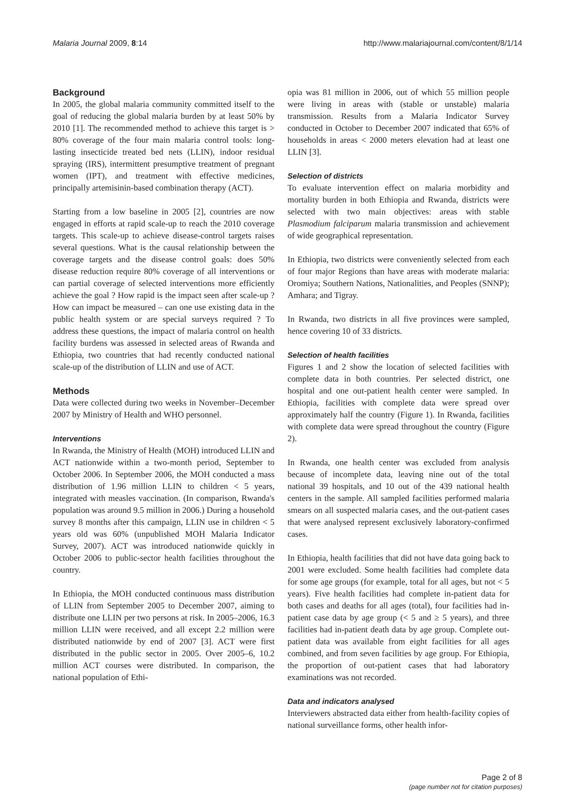Malaria Journal 2009, 8:14 http://www.malariajournal.com/content/8/1/14
Background
In 2005, the global malaria community committed itself to the goal of reducing the global malaria burden by at least 50% by 2010 [1]. The recommended method to achieve this target is > 80% coverage of the four main malaria control tools: long-lasting insecticide treated bed nets (LLIN), indoor residual spraying (IRS), intermittent presumptive treatment of pregnant women (IPT), and treatment with effective medicines, principally artemisinin-based combination therapy (ACT).
Starting from a low baseline in 2005 [2], countries are now engaged in efforts at rapid scale-up to reach the 2010 coverage targets. This scale-up to achieve disease-control targets raises several questions. What is the causal relationship between the coverage targets and the disease control goals: does 50% disease reduction require 80% coverage of all interventions or can partial coverage of selected interventions more efficiently achieve the goal ? How rapid is the impact seen after scale-up ? How can impact be measured – can one use existing data in the public health system or are special surveys required ? To address these questions, the impact of malaria control on health facility burdens was assessed in selected areas of Rwanda and Ethiopia, two countries that had recently conducted national scale-up of the distribution of LLIN and use of ACT.
Methods
Data were collected during two weeks in November–December 2007 by Ministry of Health and WHO personnel.
Interventions
In Rwanda, the Ministry of Health (MOH) introduced LLIN and ACT nationwide within a two-month period, September to October 2006. In September 2006, the MOH conducted a mass distribution of 1.96 million LLIN to children < 5 years, integrated with measles vaccination. (In comparison, Rwanda's population was around 9.5 million in 2006.) During a household survey 8 months after this campaign, LLIN use in children < 5 years old was 60% (unpublished MOH Malaria Indicator Survey, 2007). ACT was introduced nationwide quickly in October 2006 to public-sector health facilities throughout the country.
In Ethiopia, the MOH conducted continuous mass distribution of LLIN from September 2005 to December 2007, aiming to distribute one LLIN per two persons at risk. In 2005–2006, 16.3 million LLIN were received, and all except 2.2 million were distributed nationwide by end of 2007 [3]. ACT were first distributed in the public sector in 2005. Over 2005–6, 10.2 million ACT courses were distributed. In comparison, the national population of Ethi-
opia was 81 million in 2006, out of which 55 million people were living in areas with (stable or unstable) malaria transmission. Results from a Malaria Indicator Survey conducted in October to December 2007 indicated that 65% of households in areas < 2000 meters elevation had at least one LLIN [3].
Selection of districts
To evaluate intervention effect on malaria morbidity and mortality burden in both Ethiopia and Rwanda, districts were selected with two main objectives: areas with stable Plasmodium falciparum malaria transmission and achievement of wide geographical representation.
In Ethiopia, two districts were conveniently selected from each of four major Regions than have areas with moderate malaria: Oromiya; Southern Nations, Nationalities, and Peoples (SNNP); Amhara; and Tigray.
In Rwanda, two districts in all five provinces were sampled, hence covering 10 of 33 districts.
Selection of health facilities
Figures 1 and 2 show the location of selected facilities with complete data in both countries. Per selected district, one hospital and one out-patient health center were sampled. In Ethiopia, facilities with complete data were spread over approximately half the country (Figure 1). In Rwanda, facilities with complete data were spread throughout the country (Figure 2).
In Rwanda, one health center was excluded from analysis because of incomplete data, leaving nine out of the total national 39 hospitals, and 10 out of the 439 national health centers in the sample. All sampled facilities performed malaria smears on all suspected malaria cases, and the out-patient cases that were analysed represent exclusively laboratory-confirmed cases.
In Ethiopia, health facilities that did not have data going back to 2001 were excluded. Some health facilities had complete data for some age groups (for example, total for all ages, but not < 5 years). Five health facilities had complete in-patient data for both cases and deaths for all ages (total), four facilities had in-patient case data by age group (< 5 and ≥ 5 years), and three facilities had in-patient death data by age group. Complete out-patient data was available from eight facilities for all ages combined, and from seven facilities by age group. For Ethiopia, the proportion of out-patient cases that had laboratory examinations was not recorded.
Data and indicators analysed
Interviewers abstracted data either from health-facility copies of national surveillance forms, other health infor-
Page 2 of 8
(page number not for citation purposes)